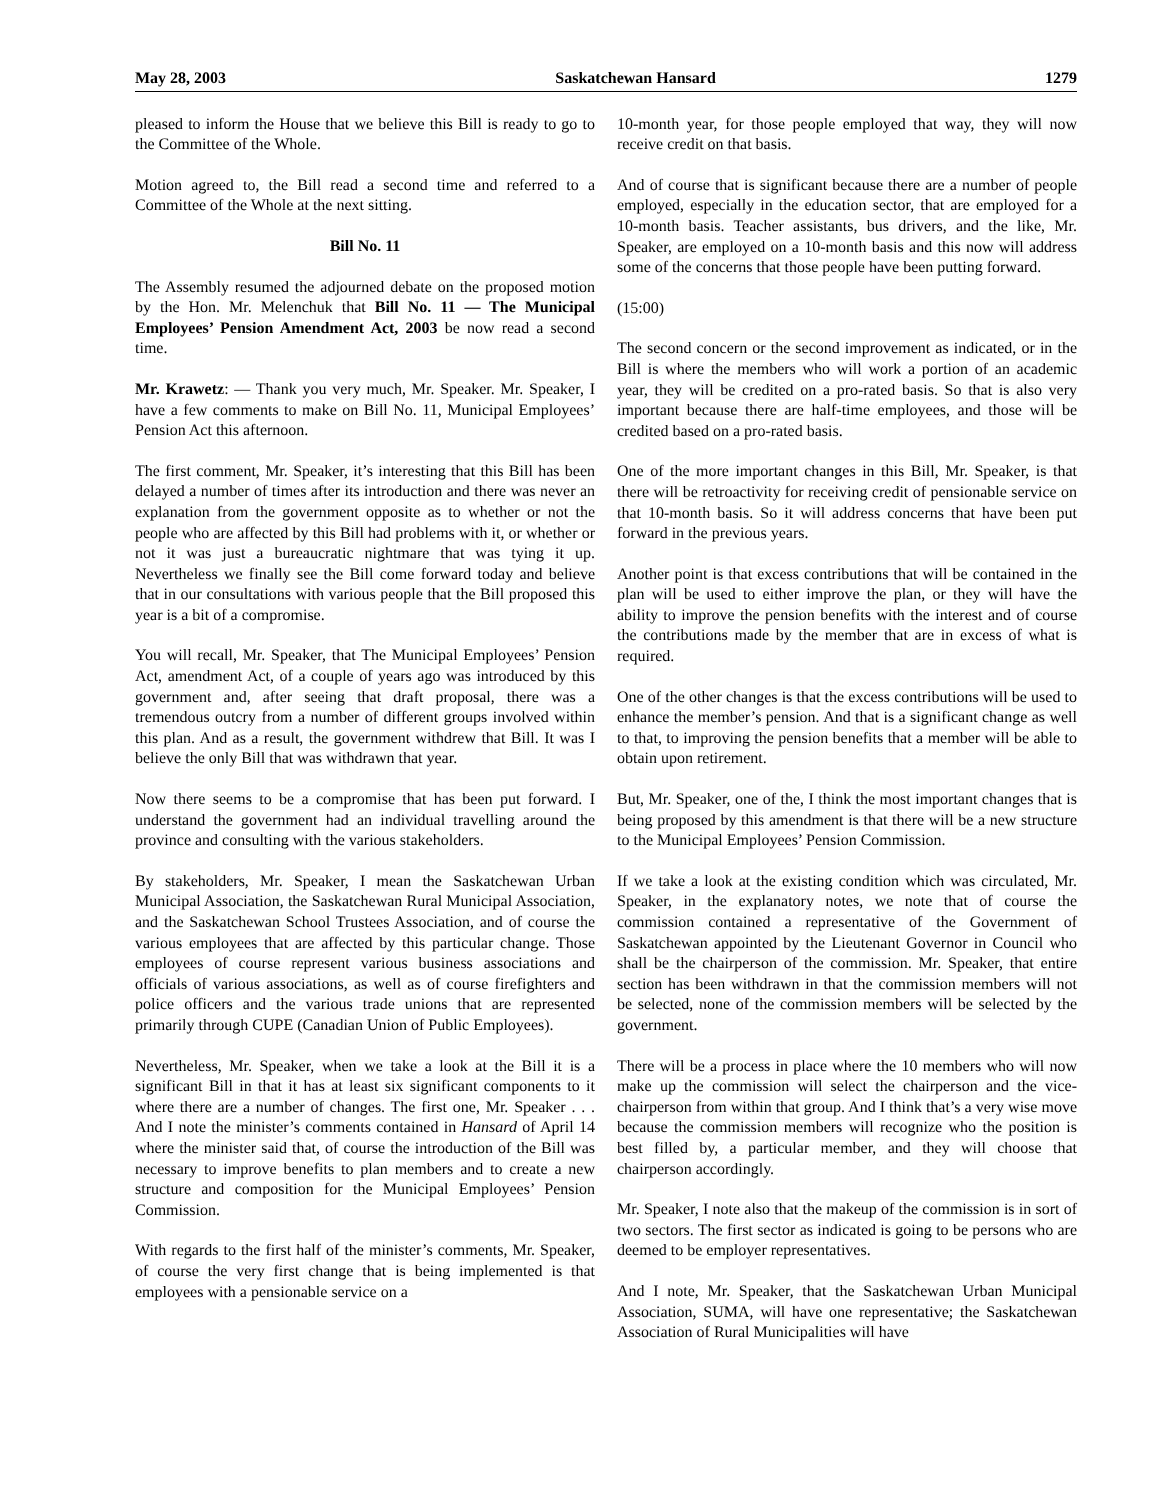May 28, 2003 Saskatchewan Hansard 1279
pleased to inform the House that we believe this Bill is ready to go to the Committee of the Whole.
Motion agreed to, the Bill read a second time and referred to a Committee of the Whole at the next sitting.
Bill No. 11
The Assembly resumed the adjourned debate on the proposed motion by the Hon. Mr. Melenchuk that Bill No. 11 — The Municipal Employees’ Pension Amendment Act, 2003 be now read a second time.
Mr. Krawetz: — Thank you very much, Mr. Speaker. Mr. Speaker, I have a few comments to make on Bill No. 11, Municipal Employees’ Pension Act this afternoon.
The first comment, Mr. Speaker, it’s interesting that this Bill has been delayed a number of times after its introduction and there was never an explanation from the government opposite as to whether or not the people who are affected by this Bill had problems with it, or whether or not it was just a bureaucratic nightmare that was tying it up. Nevertheless we finally see the Bill come forward today and believe that in our consultations with various people that the Bill proposed this year is a bit of a compromise.
You will recall, Mr. Speaker, that The Municipal Employees’ Pension Act, amendment Act, of a couple of years ago was introduced by this government and, after seeing that draft proposal, there was a tremendous outcry from a number of different groups involved within this plan. And as a result, the government withdrew that Bill. It was I believe the only Bill that was withdrawn that year.
Now there seems to be a compromise that has been put forward. I understand the government had an individual travelling around the province and consulting with the various stakeholders.
By stakeholders, Mr. Speaker, I mean the Saskatchewan Urban Municipal Association, the Saskatchewan Rural Municipal Association, and the Saskatchewan School Trustees Association, and of course the various employees that are affected by this particular change. Those employees of course represent various business associations and officials of various associations, as well as of course firefighters and police officers and the various trade unions that are represented primarily through CUPE (Canadian Union of Public Employees).
Nevertheless, Mr. Speaker, when we take a look at the Bill it is a significant Bill in that it has at least six significant components to it where there are a number of changes. The first one, Mr. Speaker . . . And I note the minister’s comments contained in Hansard of April 14 where the minister said that, of course the introduction of the Bill was necessary to improve benefits to plan members and to create a new structure and composition for the Municipal Employees’ Pension Commission.
With regards to the first half of the minister’s comments, Mr. Speaker, of course the very first change that is being implemented is that employees with a pensionable service on a
10-month year, for those people employed that way, they will now receive credit on that basis.
And of course that is significant because there are a number of people employed, especially in the education sector, that are employed for a 10-month basis. Teacher assistants, bus drivers, and the like, Mr. Speaker, are employed on a 10-month basis and this now will address some of the concerns that those people have been putting forward.
(15:00)
The second concern or the second improvement as indicated, or in the Bill is where the members who will work a portion of an academic year, they will be credited on a pro-rated basis. So that is also very important because there are half-time employees, and those will be credited based on a pro-rated basis.
One of the more important changes in this Bill, Mr. Speaker, is that there will be retroactivity for receiving credit of pensionable service on that 10-month basis. So it will address concerns that have been put forward in the previous years.
Another point is that excess contributions that will be contained in the plan will be used to either improve the plan, or they will have the ability to improve the pension benefits with the interest and of course the contributions made by the member that are in excess of what is required.
One of the other changes is that the excess contributions will be used to enhance the member’s pension. And that is a significant change as well to that, to improving the pension benefits that a member will be able to obtain upon retirement.
But, Mr. Speaker, one of the, I think the most important changes that is being proposed by this amendment is that there will be a new structure to the Municipal Employees’ Pension Commission.
If we take a look at the existing condition which was circulated, Mr. Speaker, in the explanatory notes, we note that of course the commission contained a representative of the Government of Saskatchewan appointed by the Lieutenant Governor in Council who shall be the chairperson of the commission. Mr. Speaker, that entire section has been withdrawn in that the commission members will not be selected, none of the commission members will be selected by the government.
There will be a process in place where the 10 members who will now make up the commission will select the chairperson and the vice-chairperson from within that group. And I think that’s a very wise move because the commission members will recognize who the position is best filled by, a particular member, and they will choose that chairperson accordingly.
Mr. Speaker, I note also that the makeup of the commission is in sort of two sectors. The first sector as indicated is going to be persons who are deemed to be employer representatives.
And I note, Mr. Speaker, that the Saskatchewan Urban Municipal Association, SUMA, will have one representative; the Saskatchewan Association of Rural Municipalities will have